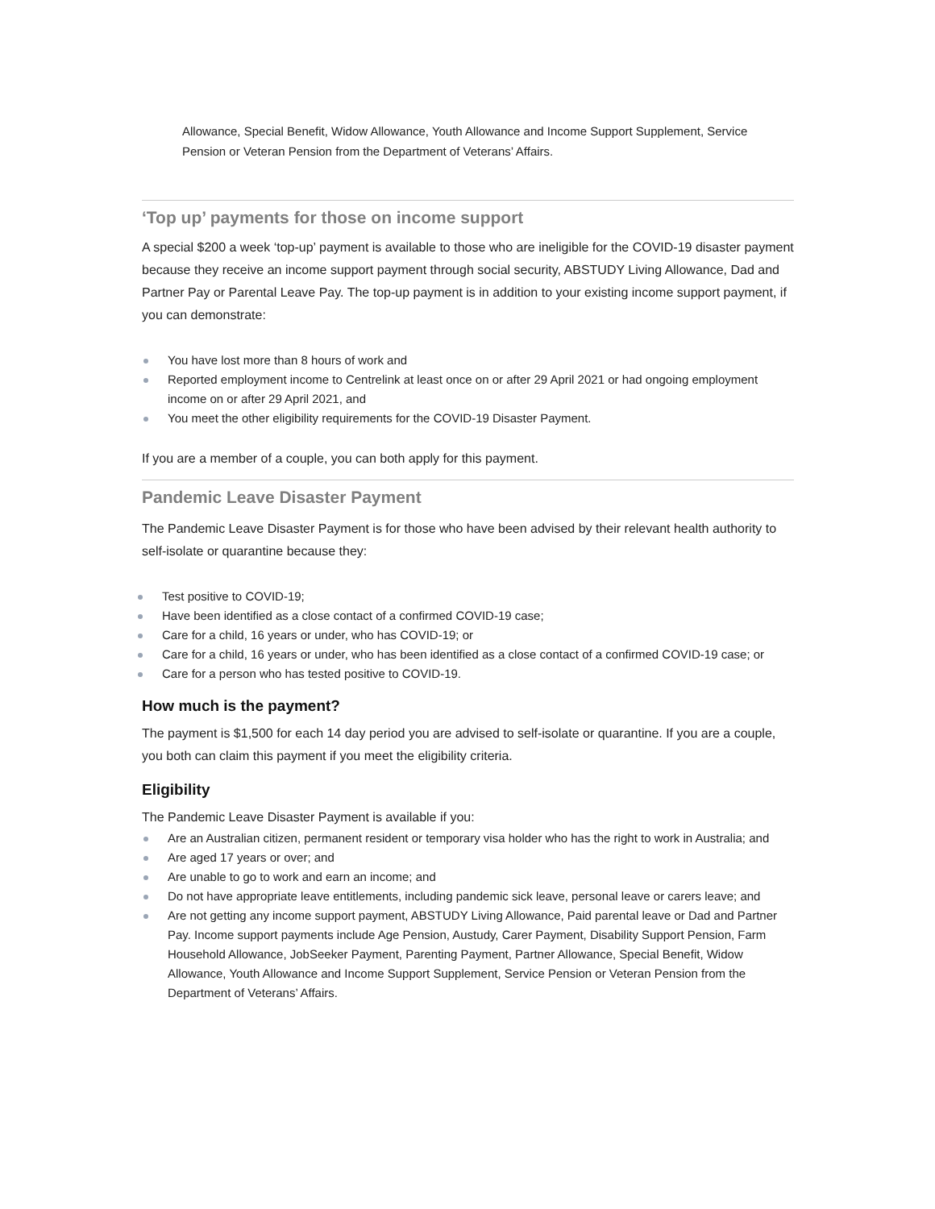Allowance, Special Benefit, Widow Allowance, Youth Allowance and Income Support Supplement, Service Pension or Veteran Pension from the Department of Veterans’ Affairs.
‘Top up’ payments for those on income support
A special $200 a week ‘top-up’ payment is available to those who are ineligible for the COVID-19 disaster payment because they receive an income support payment through social security, ABSTUDY Living Allowance, Dad and Partner Pay or Parental Leave Pay. The top-up payment is in addition to your existing income support payment, if you can demonstrate:
You have lost more than 8 hours of work and
Reported employment income to Centrelink at least once on or after 29 April 2021 or had ongoing employment income on or after 29 April 2021, and
You meet the other eligibility requirements for the COVID-19 Disaster Payment.
If you are a member of a couple, you can both apply for this payment.
Pandemic Leave Disaster Payment
The Pandemic Leave Disaster Payment is for those who have been advised by their relevant health authority to self-isolate or quarantine because they:
Test positive to COVID-19;
Have been identified as a close contact of a confirmed COVID-19 case;
Care for a child, 16 years or under, who has COVID-19; or
Care for a child, 16 years or under, who has been identified as a close contact of a confirmed COVID-19 case; or
Care for a person who has tested positive to COVID-19.
How much is the payment?
The payment is $1,500 for each 14 day period you are advised to self-isolate or quarantine. If you are a couple, you both can claim this payment if you meet the eligibility criteria.
Eligibility
The Pandemic Leave Disaster Payment is available if you:
Are an Australian citizen, permanent resident or temporary visa holder who has the right to work in Australia; and
Are aged 17 years or over; and
Are unable to go to work and earn an income; and
Do not have appropriate leave entitlements, including pandemic sick leave, personal leave or carers leave; and
Are not getting any income support payment, ABSTUDY Living Allowance, Paid parental leave or Dad and Partner Pay. Income support payments include Age Pension, Austudy, Carer Payment, Disability Support Pension, Farm Household Allowance, JobSeeker Payment, Parenting Payment, Partner Allowance, Special Benefit, Widow Allowance, Youth Allowance and Income Support Supplement, Service Pension or Veteran Pension from the Department of Veterans’ Affairs.